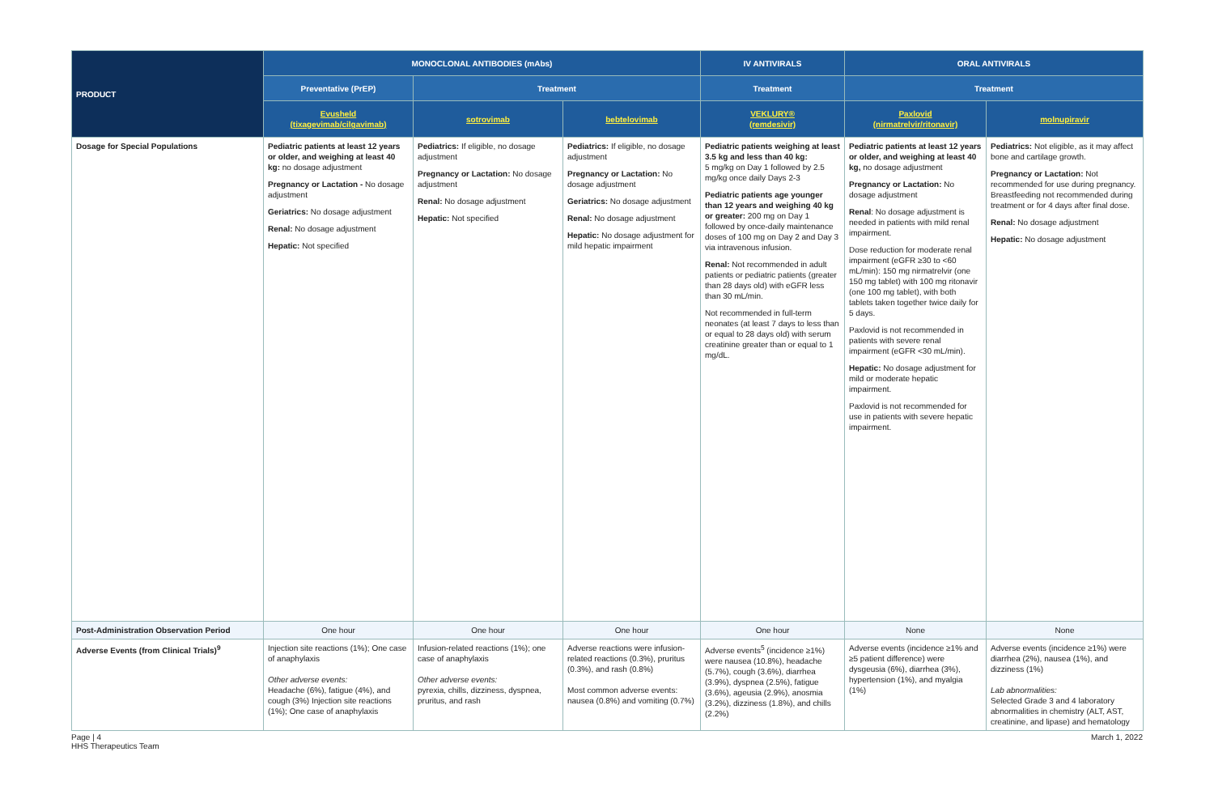| PRODUCT | MONOCLONAL ANTIBODIES (mAbs) | | | IV ANTIVIRALS | ORAL ANTIVIRALS | |
| --- | --- | --- | --- | --- | --- | --- |
| | Preventative (PrEP) | Treatment | | Treatment | Treatment | |
| | Evusheld (tixagevimab/cilgavimab) | sotrovimab | bebtelovimab | VEKLURY® (remdesivir) | Paxlovid (nirmatrelvir/ritonavir) | molnupiravir |
| Dosage for Special Populations | Pediatric patients at least 12 years or older, and weighing at least 40 kg: no dosage adjustment Pregnancy or Lactation - No dosage adjustment Geriatrics: No dosage adjustment Renal: No dosage adjustment Hepatic: Not specified | Pediatrics: If eligible, no dosage adjustment Pregnancy or Lactation: No dosage adjustment Renal: No dosage adjustment Hepatic: Not specified | Pediatrics: If eligible, no dosage adjustment Pregnancy or Lactation: No dosage adjustment Geriatrics: No dosage adjustment Renal: No dosage adjustment Hepatic: No dosage adjustment for mild hepatic impairment | Pediatric patients weighing at least 3.5 kg and less than 40 kg: 5 mg/kg on Day 1 followed by 2.5 mg/kg once daily Days 2-3 Pediatric patients age younger than 12 years and weighing 40 kg or greater: 200 mg on Day 1 followed by once-daily maintenance doses of 100 mg on Day 2 and Day 3 via intravenous infusion. Renal: Not recommended in adult patients or pediatric patients (greater than 28 days old) with eGFR less than 30 mL/min. Not recommended in full-term neonates (at least 7 days to less than or equal to 28 days old) with serum creatinine greater than or equal to 1 mg/dL. | Pediatric patients at least 12 years or older, and weighing at least 40 kg, no dosage adjustment Pregnancy or Lactation: No dosage adjustment Renal : No dosage adjustment is needed in patients with mild renal impairment. Dose reduction for moderate renal impairment (eGFR ≥30 to <60 mL/min): 150 mg nirmatrelvir (one 150 mg tablet) with 100 mg ritonavir (one 100 mg tablet), with both tablets taken together twice daily for 5 days. Paxlovid is not recommended in patients with severe renal impairment (eGFR <30 mL/min). Hepatic: No dosage adjustment for mild or moderate hepatic impairment. Paxlovid is not recommended for use in patients with severe hepatic impairment. | Pediatrics: Not eligible, as it may affect bone and cartilage growth. Pregnancy or Lactation: Not recommended for use during pregnancy. Breastfeeding not recommended during treatment or for 4 days after final dose. Renal: No dosage adjustment Hepatic: No dosage adjustment |
| Post-Administration Observation Period | One hour | One hour | One hour | One hour | None | None |
| Adverse Events (from Clinical Trials)<sup>9</sup> | Injection site reactions (1%); One case of anaphylaxis Other adverse events: Headache (6%), fatigue (4%), and cough (3%) Injection site reactions (1%); One case of anaphylaxis | Infusion-related reactions (1%); one case of anaphylaxis Other adverse events: pyrexia, chills, dizziness, dyspnea, pruritus, and rash | Adverse reactions were infusion-related reactions (0.3%), pruritus (0.3%), and rash (0.8%) Most common adverse events: nausea (0.8%) and vomiting (0.7%) | Adverse events<sup>5</sup> (incidence ≥1%) were nausea (10.8%), headache (5.7%), cough (3.6%), diarrhea (3.9%), dyspnea (2.5%), fatigue (3.6%), ageusia (2.9%), anosmia (3.2%), dizziness (1.8%), and chills (2.2%) | Adverse events (incidence ≥1% and ≥5 patient difference) were dysgeusia (6%), diarrhea (3%), hypertension (1%), and myalgia (1%) | Adverse events (incidence ≥1%) were diarrhea (2%), nausea (1%), and dizziness (1%) Lab abnormalities: Selected Grade 3 and 4 laboratory abnormalities in chemistry (ALT, AST, creatinine, and lipase) and hematology |
Page | 4
HHS Therapeutics Team
March 1, 2022